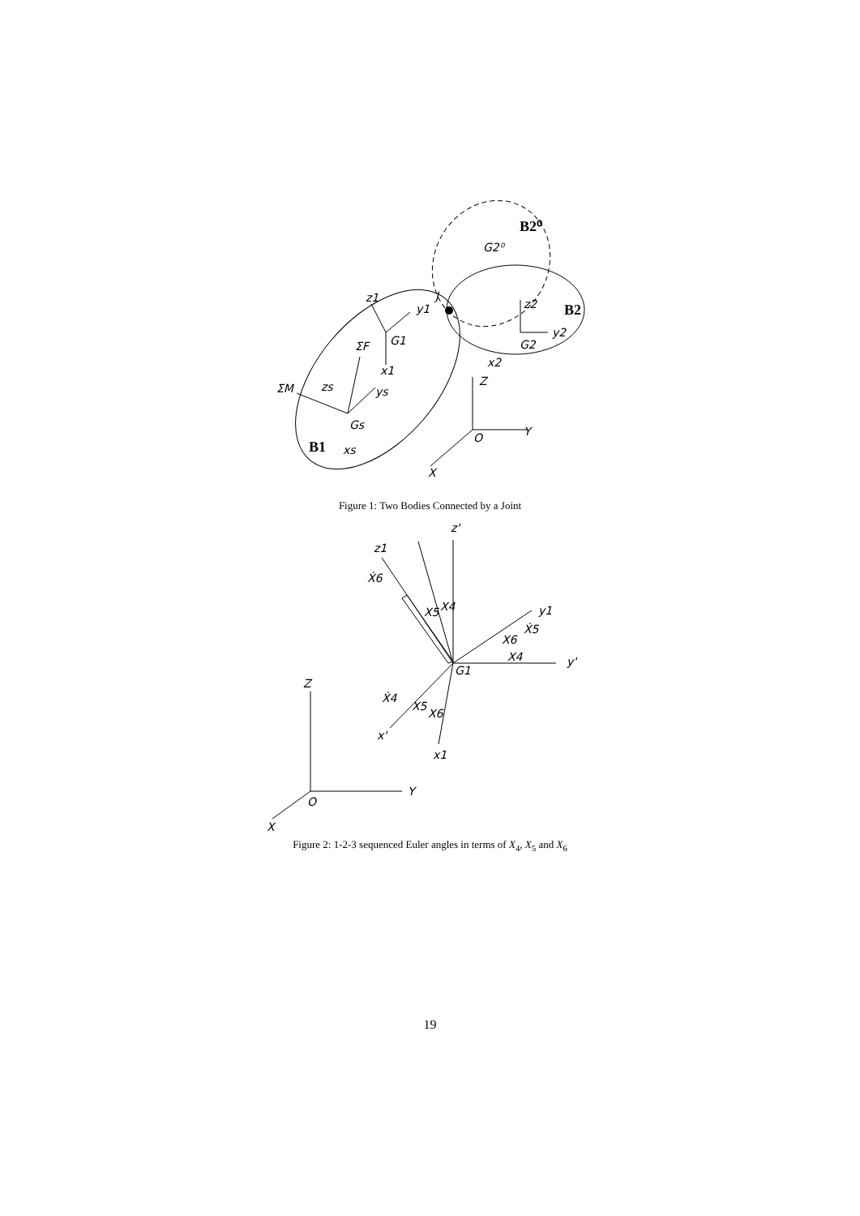Z
Y
O
X
ΣM
ΣF
Gs
xs
B1
B2
B2⁰
z1
y1
G1
x1
z2
y2
G2
x2
J
G2⁰
zs
ys
Figure 1: Two Bodies Connected by a Joint
Z
Y
O
X
z'
z1
Ẋ6
X5
X4
y1
Ẋ5
X6
X4
y'
G1
Ẋ4
X5
X6
x'
x1
Figure 2: 1-2-3 sequenced Euler angles in terms of X<sub>4</sub>, X<sub>5</sub> and X<sub>6</sub>
19